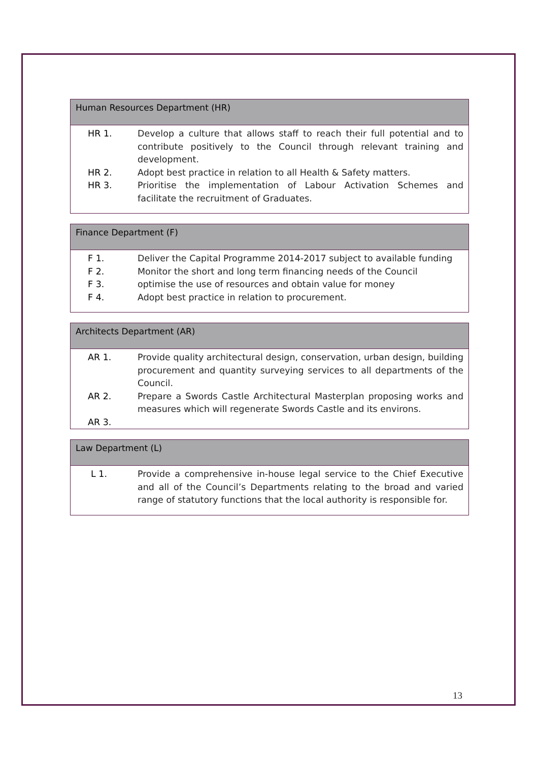Human Resources Department (HR)
| HR 1. | Develop a culture that allows staff to reach their full potential and to contribute positively to the Council through relevant training and development. |
| HR 2. | Adopt best practice in relation to all Health & Safety matters. |
| HR 3. | Prioritise the implementation of Labour Activation Schemes and facilitate the recruitment of Graduates. |
Finance Department (F)
| F 1. | Deliver the Capital Programme 2014-2017 subject to available funding |
| F 2. | Monitor the short and long term financing needs of the Council |
| F 3. | optimise the use of resources and obtain value for money |
| F 4. | Adopt best practice in relation to procurement. |
Architects Department (AR)
| AR 1. | Provide quality architectural design, conservation, urban design, building procurement and quantity surveying services to all departments of the Council. |
| AR 2. | Prepare a Swords Castle Architectural Masterplan proposing works and measures which will regenerate Swords Castle and its environs. |
| AR 3. | |
Law Department (L)
| L 1. | Provide a comprehensive in-house legal service to the Chief Executive and all of the Council’s Departments relating to the broad and varied range of statutory functions that the local authority is responsible for. |
13